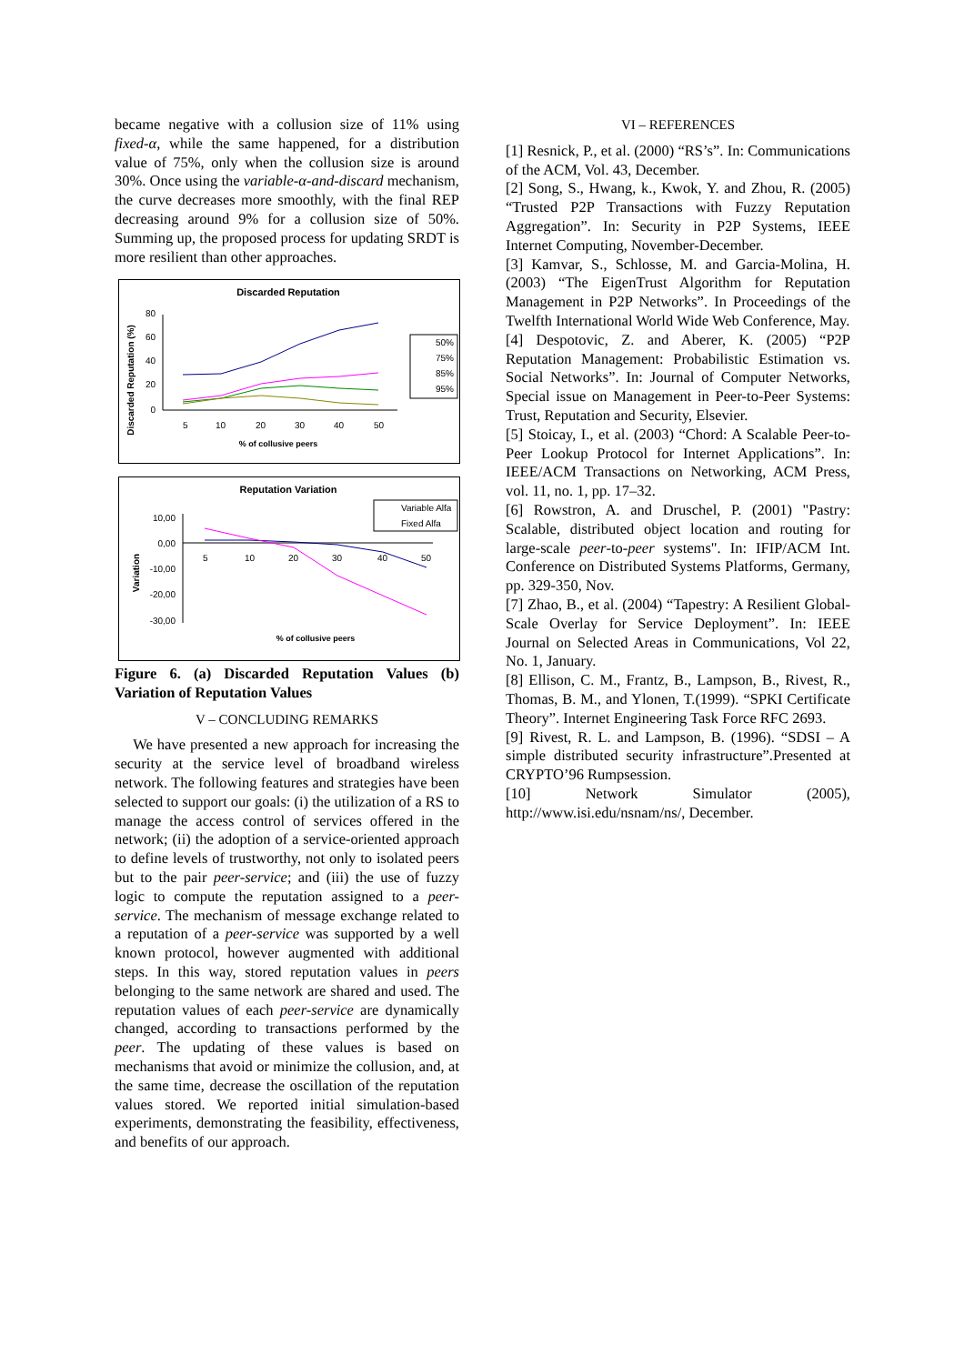became negative with a collusion size of 11% using fixed-α, while the same happened, for a distribution value of 75%, only when the collusion size is around 30%. Once using the variable-α-and-discard mechanism, the curve decreases more smoothly, with the final REP decreasing around 9% for a collusion size of 50%. Summing up, the proposed process for updating SRDT is more resilient than other approaches.
Discarded Reputation
Discarded Reputation (%)
80
60
40
20
0
5
10
20
30
40
50
% of collusive peers
50%
75%
85%
95%
Reputation Variation
Variable Alfa
Fixed Alfa
Variation
10,00
0,00
-10,00
-20,00
-30,00
5
10
20
30
40
50
% of collusive peers
Figure 6. (a) Discarded Reputation Values (b) Variation of Reputation Values
V – CONCLUDING REMARKS
We have presented a new approach for increasing the security at the service level of broadband wireless network. The following features and strategies have been selected to support our goals: (i) the utilization of a RS to manage the access control of services offered in the network; (ii) the adoption of a service-oriented approach to define levels of trustworthy, not only to isolated peers but to the pair peer-service; and (iii) the use of fuzzy logic to compute the reputation assigned to a peer-service. The mechanism of message exchange related to a reputation of a peer-service was supported by a well known protocol, however augmented with additional steps. In this way, stored reputation values in peers belonging to the same network are shared and used. The reputation values of each peer-service are dynamically changed, according to transactions performed by the peer. The updating of these values is based on mechanisms that avoid or minimize the collusion, and, at the same time, decrease the oscillation of the reputation values stored. We reported initial simulation-based experiments, demonstrating the feasibility, effectiveness, and benefits of our approach.
VI – REFERENCES
[1] Resnick, P., et al. (2000) “RS’s”. In: Communications of the ACM, Vol. 43, December.
[2] Song, S., Hwang, k., Kwok, Y. and Zhou, R. (2005) “Trusted P2P Transactions with Fuzzy Reputation Aggregation”. In: Security in P2P Systems, IEEE Internet Computing, November-December.
[3] Kamvar, S., Schlosse, M. and Garcia-Molina, H. (2003) “The EigenTrust Algorithm for Reputation Management in P2P Networks”. In Proceedings of the Twelfth International World Wide Web Conference, May.
[4] Despotovic, Z. and Aberer, K. (2005) “P2P Reputation Management: Probabilistic Estimation vs. Social Networks”. In: Journal of Computer Networks, Special issue on Management in Peer-to-Peer Systems: Trust, Reputation and Security, Elsevier.
[5] Stoicay, I., et al. (2003) “Chord: A Scalable Peer-to-Peer Lookup Protocol for Internet Applications”. In: IEEE/ACM Transactions on Networking, ACM Press, vol. 11, no. 1, pp. 17–32.
[6] Rowstron, A. and Druschel, P. (2001) "Pastry: Scalable, distributed object location and routing for large-scale peer-to-peer systems". In: IFIP/ACM Int. Conference on Distributed Systems Platforms, Germany, pp. 329-350, Nov.
[7] Zhao, B., et al. (2004) “Tapestry: A Resilient Global-Scale Overlay for Service Deployment”. In: IEEE Journal on Selected Areas in Communications, Vol 22, No. 1, January.
[8] Ellison, C. M., Frantz, B., Lampson, B., Rivest, R., Thomas, B. M., and Ylonen, T.(1999). “SPKI Certificate Theory”. Internet Engineering Task Force RFC 2693.
[9] Rivest, R. L. and Lampson, B. (1996). “SDSI – A simple distributed security infrastructure”.Presented at CRYPTO’96 Rumpsession.
[10] Network Simulator (2005), http://www.isi.edu/nsnam/ns/, December.